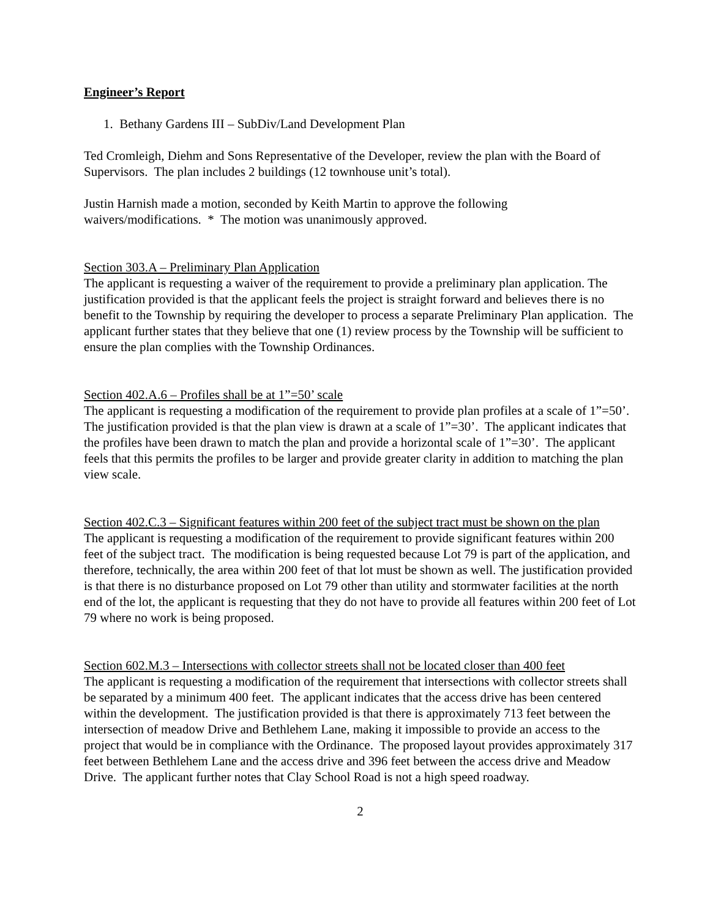Engineer’s Report
1. Bethany Gardens III – SubDiv/Land Development Plan
Ted Cromleigh, Diehm and Sons Representative of the Developer, review the plan with the Board of Supervisors. The plan includes 2 buildings (12 townhouse unit’s total).
Justin Harnish made a motion, seconded by Keith Martin to approve the following
waivers/modifications. * The motion was unanimously approved.
Section 303.A – Preliminary Plan Application
The applicant is requesting a waiver of the requirement to provide a preliminary plan application. The justification provided is that the applicant feels the project is straight forward and believes there is no benefit to the Township by requiring the developer to process a separate Preliminary Plan application. The applicant further states that they believe that one (1) review process by the Township will be sufficient to ensure the plan complies with the Township Ordinances.
Section 402.A.6 – Profiles shall be at 1”=50’ scale
The applicant is requesting a modification of the requirement to provide plan profiles at a scale of 1”=50’. The justification provided is that the plan view is drawn at a scale of 1”=30’. The applicant indicates that the profiles have been drawn to match the plan and provide a horizontal scale of 1”=30’. The applicant feels that this permits the profiles to be larger and provide greater clarity in addition to matching the plan view scale.
Section 402.C.3 – Significant features within 200 feet of the subject tract must be shown on the plan
The applicant is requesting a modification of the requirement to provide significant features within 200 feet of the subject tract. The modification is being requested because Lot 79 is part of the application, and therefore, technically, the area within 200 feet of that lot must be shown as well. The justification provided is that there is no disturbance proposed on Lot 79 other than utility and stormwater facilities at the north end of the lot, the applicant is requesting that they do not have to provide all features within 200 feet of Lot 79 where no work is being proposed.
Section 602.M.3 – Intersections with collector streets shall not be located closer than 400 feet
The applicant is requesting a modification of the requirement that intersections with collector streets shall be separated by a minimum 400 feet. The applicant indicates that the access drive has been centered within the development. The justification provided is that there is approximately 713 feet between the intersection of meadow Drive and Bethlehem Lane, making it impossible to provide an access to the project that would be in compliance with the Ordinance. The proposed layout provides approximately 317 feet between Bethlehem Lane and the access drive and 396 feet between the access drive and Meadow Drive. The applicant further notes that Clay School Road is not a high speed roadway.
2